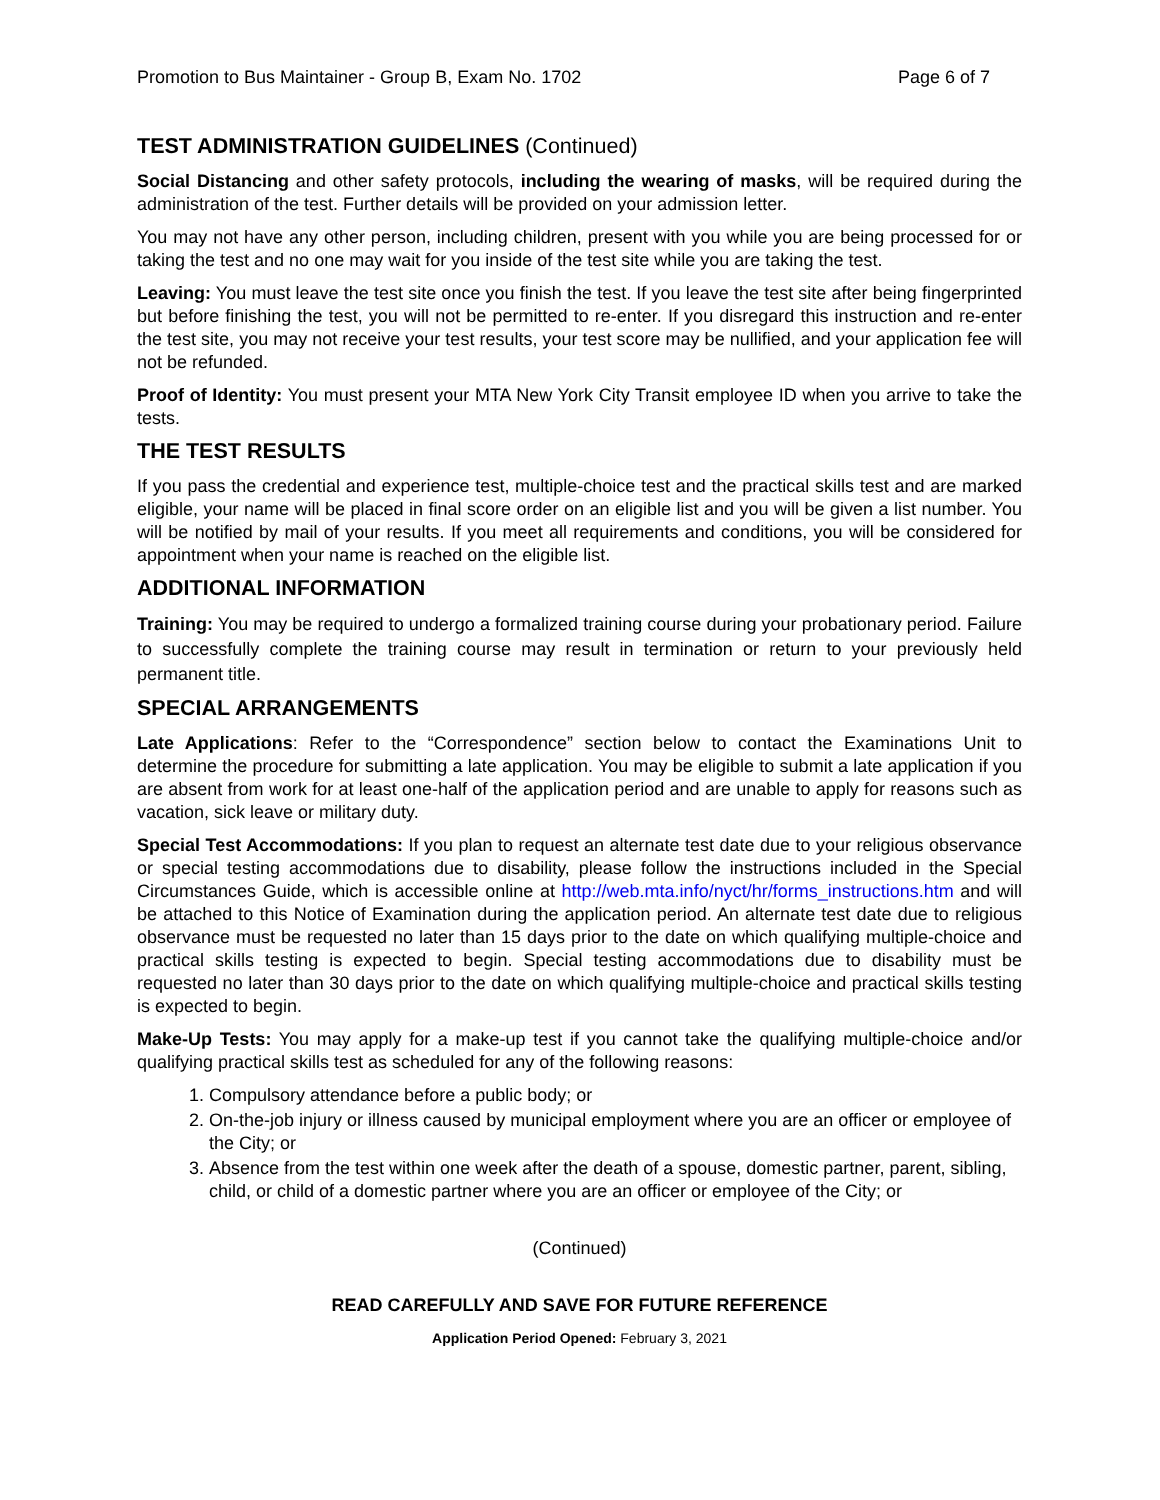Promotion to Bus Maintainer - Group B, Exam No. 1702 Page 6 of 7
TEST ADMINISTRATION GUIDELINES (Continued)
Social Distancing and other safety protocols, including the wearing of masks, will be required during the administration of the test. Further details will be provided on your admission letter.
You may not have any other person, including children, present with you while you are being processed for or taking the test and no one may wait for you inside of the test site while you are taking the test.
Leaving: You must leave the test site once you finish the test. If you leave the test site after being fingerprinted but before finishing the test, you will not be permitted to re-enter. If you disregard this instruction and re-enter the test site, you may not receive your test results, your test score may be nullified, and your application fee will not be refunded.
Proof of Identity: You must present your MTA New York City Transit employee ID when you arrive to take the tests.
THE TEST RESULTS
If you pass the credential and experience test, multiple-choice test and the practical skills test and are marked eligible, your name will be placed in final score order on an eligible list and you will be given a list number. You will be notified by mail of your results. If you meet all requirements and conditions, you will be considered for appointment when your name is reached on the eligible list.
ADDITIONAL INFORMATION
Training: You may be required to undergo a formalized training course during your probationary period. Failure to successfully complete the training course may result in termination or return to your previously held permanent title.
SPECIAL ARRANGEMENTS
Late Applications: Refer to the “Correspondence” section below to contact the Examinations Unit to determine the procedure for submitting a late application. You may be eligible to submit a late application if you are absent from work for at least one-half of the application period and are unable to apply for reasons such as vacation, sick leave or military duty.
Special Test Accommodations: If you plan to request an alternate test date due to your religious observance or special testing accommodations due to disability, please follow the instructions included in the Special Circumstances Guide, which is accessible online at http://web.mta.info/nyct/hr/forms_instructions.htm and will be attached to this Notice of Examination during the application period. An alternate test date due to religious observance must be requested no later than 15 days prior to the date on which qualifying multiple-choice and practical skills testing is expected to begin. Special testing accommodations due to disability must be requested no later than 30 days prior to the date on which qualifying multiple-choice and practical skills testing is expected to begin.
Make-Up Tests: You may apply for a make-up test if you cannot take the qualifying multiple-choice and/or qualifying practical skills test as scheduled for any of the following reasons:
1. Compulsory attendance before a public body; or
2. On-the-job injury or illness caused by municipal employment where you are an officer or employee of the City; or
3. Absence from the test within one week after the death of a spouse, domestic partner, parent, sibling, child, or child of a domestic partner where you are an officer or employee of the City; or
(Continued)
READ CAREFULLY AND SAVE FOR FUTURE REFERENCE
Application Period Opened: February 3, 2021